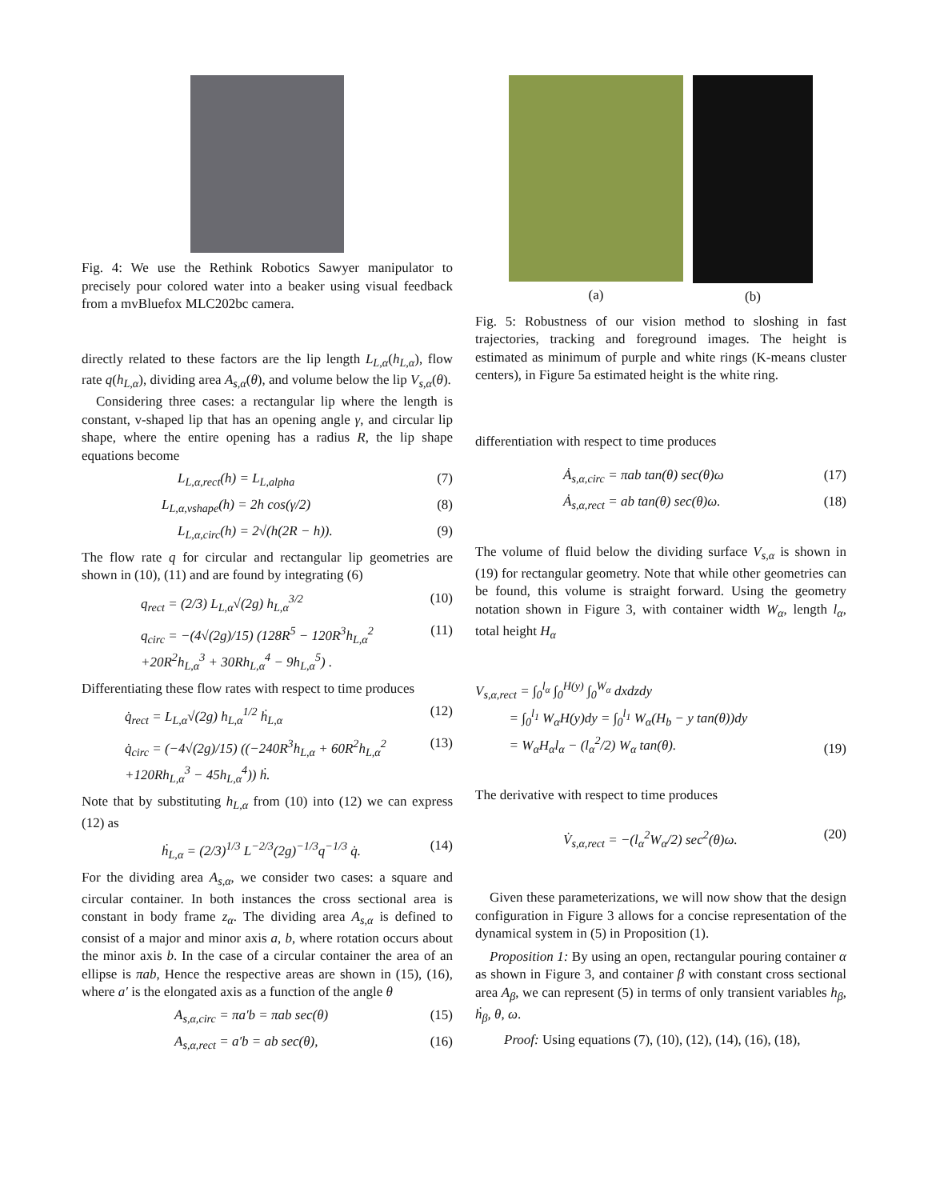Fig. 4: We use the Rethink Robotics Sawyer manipulator to precisely pour colored water into a beaker using visual feedback from a mvBluefox MLC202bc camera.
directly related to these factors are the lip length L<sub>L,α</sub>(h<sub>L,α</sub>), flow rate q(h<sub>L,α</sub>), dividing area A<sub>s,α</sub>(θ), and volume below the lip V<sub>s,α</sub>(θ).
Considering three cases: a rectangular lip where the length is constant, v-shaped lip that has an opening angle γ, and circular lip shape, where the entire opening has a radius R, the lip shape equations become
L<sub>L,α,rect</sub>(h) = L<sub>L,alpha</sub> (7)
L<sub>L,α,vshape</sub>(h) = 2h cos(γ/2) (8)
L<sub>L,α,circ</sub>(h) = 2√(h(2R − h)). (9)
The flow rate q for circular and rectangular lip geometries are shown in (10), (11) and are found by integrating (6)
q<sub>rect</sub> = (2/3) L<sub>L,α</sub>√(2g) h<sub>L,α</sub><sup>3/2</sup> (10)
q<sub>circ</sub> = −(4√(2g)/15) (128R<sup>5</sup> − 120R<sup>3</sup>h<sub>L,α</sub><sup>2</sup>
+20R<sup>2</sup>h<sub>L,α</sub><sup>3</sup> + 30Rh<sub>L,α</sub><sup>4</sup> − 9h<sub>L,α</sub><sup>5</sup>) . (11)
Differentiating these flow rates with respect to time produces
q̇<sub>rect</sub> = L<sub>L,α</sub>√(2g) h<sub>L,α</sub><sup>1/2</sup> ḣ<sub>L,α</sub> (12)
q̇<sub>circ</sub> = (−4√(2g)/15) ((−240R<sup>3</sup>h<sub>L,α</sub> + 60R<sup>2</sup>h<sub>L,α</sub><sup>2</sup>
+120Rh<sub>L,α</sub><sup>3</sup> − 45h<sub>L,α</sub><sup>4</sup>)) ḣ. (13)
Note that by substituting h<sub>L,α</sub> from (10) into (12) we can express (12) as
ḣ<sub>L,α</sub> = (2/3)<sup>1/3</sup> L<sup>−2/3</sup>(2g)<sup>−1/3</sup>q<sup>−1/3</sup> q̇. (14)
For the dividing area A<sub>s,α</sub>, we consider two cases: a square and circular container. In both instances the cross sectional area is constant in body frame z<sub>α</sub>. The dividing area A<sub>s,α</sub> is defined to consist of a major and minor axis a, b, where rotation occurs about the minor axis b. In the case of a circular container the area of an ellipse is πab, Hence the respective areas are shown in (15), (16), where a′ is the elongated axis as a function of the angle θ
A<sub>s,α,circ</sub> = πa′b = πab sec(θ) (15)
A<sub>s,α,rect</sub> = a′b = ab sec(θ), (16)
(a) (b)
Fig. 5: Robustness of our vision method to sloshing in fast trajectories, tracking and foreground images. The height is estimated as minimum of purple and white rings (K-means cluster centers), in Figure 5a estimated height is the white ring.
differentiation with respect to time produces
Ȧ<sub>s,α,circ</sub> = πab tan(θ) sec(θ)ω (17)
Ȧ<sub>s,α,rect</sub> = ab tan(θ) sec(θ)ω. (18)
The volume of fluid below the dividing surface V<sub>s,α</sub> is shown in (19) for rectangular geometry. Note that while other geometries can be found, this volume is straight forward. Using the geometry notation shown in Figure 3, with container width W<sub>α</sub>, length l<sub>α</sub>, total height H<sub>α</sub>
V<sub>s,α,rect</sub> = ∫<sub>0</sub><sup>l<sub>α</sub></sup> ∫<sub>0</sub><sup>H(y)</sup> ∫<sub>0</sub><sup>W<sub>α</sub></sup> dxdzdy
= ∫<sub>0</sub><sup>l<sub>1</sub></sup> W<sub>α</sub>H(y)dy = ∫<sub>0</sub><sup>l<sub>1</sub></sup> W<sub>α</sub>(H<sub>b</sub> − y tan(θ))dy
= W<sub>α</sub>H<sub>α</sub>l<sub>α</sub> − (l<sub>α</sub><sup>2</sup>/2) W<sub>α</sub> tan(θ). (19)
The derivative with respect to time produces
V̇<sub>s,α,rect</sub> = −(l<sub>α</sub><sup>2</sup>W<sub>α</sub>/2) sec<sup>2</sup>(θ)ω. (20)
Given these parameterizations, we will now show that the design configuration in Figure 3 allows for a concise representation of the dynamical system in (5) in Proposition (1).
Proposition 1: By using an open, rectangular pouring container α as shown in Figure 3, and container β with constant cross sectional area A<sub>β</sub>, we can represent (5) in terms of only transient variables h<sub>β</sub>, ḣ<sub>β</sub>, θ, ω.
Proof: Using equations (7), (10), (12), (14), (16), (18),